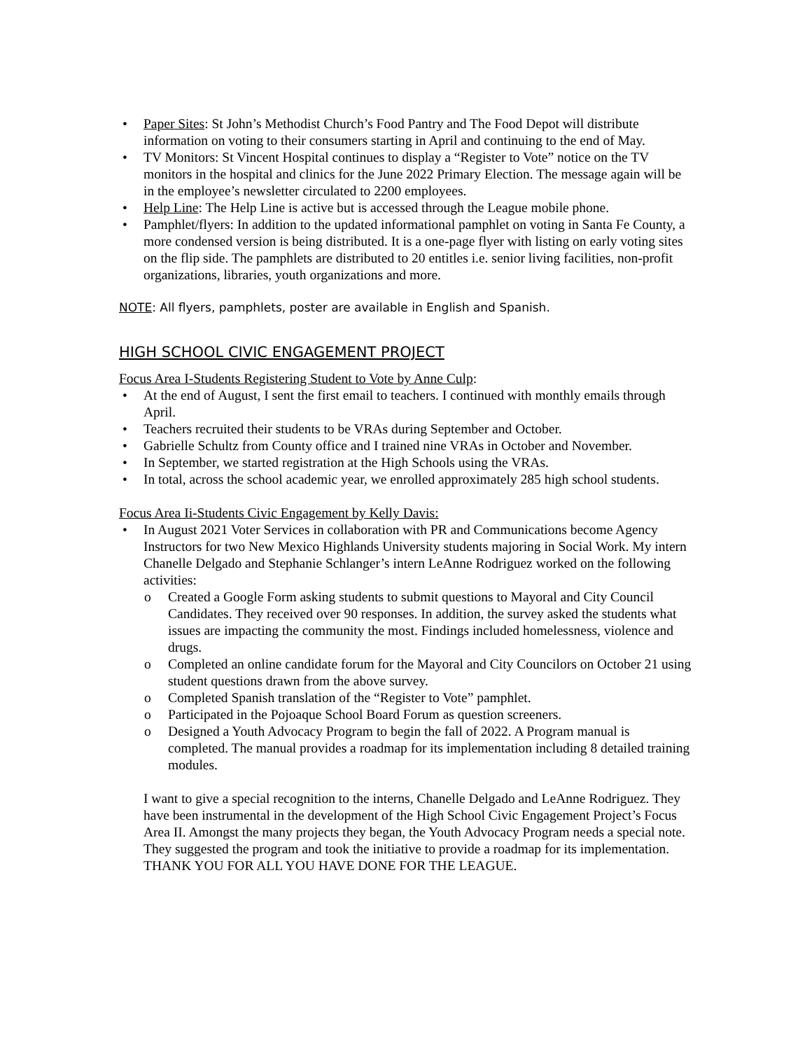• Paper Sites: St John’s Methodist Church’s Food Pantry and The Food Depot will distribute information on voting to their consumers starting in April and continuing to the end of May.
• TV Monitors: St Vincent Hospital continues to display a “Register to Vote” notice on the TV monitors in the hospital and clinics for the June 2022 Primary Election. The message again will be in the employee’s newsletter circulated to 2200 employees.
• Help Line: The Help Line is active but is accessed through the League mobile phone.
• Pamphlet/flyers: In addition to the updated informational pamphlet on voting in Santa Fe County, a more condensed version is being distributed. It is a one-page flyer with listing on early voting sites on the flip side. The pamphlets are distributed to 20 entitles i.e. senior living facilities, non-profit organizations, libraries, youth organizations and more.
NOTE: All flyers, pamphlets, poster are available in English and Spanish.
HIGH SCHOOL CIVIC ENGAGEMENT PROJECT
Focus Area I-Students Registering Student to Vote by Anne Culp:
• At the end of August, I sent the first email to teachers. I continued with monthly emails through April.
• Teachers recruited their students to be VRAs during September and October.
• Gabrielle Schultz from County office and I trained nine VRAs in October and November.
• In September, we started registration at the High Schools using the VRAs.
• In total, across the school academic year, we enrolled approximately 285 high school students.
Focus Area Ii-Students Civic Engagement by Kelly Davis:
• In August 2021 Voter Services in collaboration with PR and Communications become Agency Instructors for two New Mexico Highlands University students majoring in Social Work. My intern Chanelle Delgado and Stephanie Schlanger’s intern LeAnne Rodriguez worked on the following activities:
o Created a Google Form asking students to submit questions to Mayoral and City Council Candidates. They received over 90 responses. In addition, the survey asked the students what issues are impacting the community the most. Findings included homelessness, violence and drugs.
o Completed an online candidate forum for the Mayoral and City Councilors on October 21 using student questions drawn from the above survey.
o Completed Spanish translation of the “Register to Vote” pamphlet.
o Participated in the Pojoaque School Board Forum as question screeners.
o Designed a Youth Advocacy Program to begin the fall of 2022. A Program manual is completed. The manual provides a roadmap for its implementation including 8 detailed training modules.
I want to give a special recognition to the interns, Chanelle Delgado and LeAnne Rodriguez. They have been instrumental in the development of the High School Civic Engagement Project’s Focus Area II. Amongst the many projects they began, the Youth Advocacy Program needs a special note. They suggested the program and took the initiative to provide a roadmap for its implementation. THANK YOU FOR ALL YOU HAVE DONE FOR THE LEAGUE.